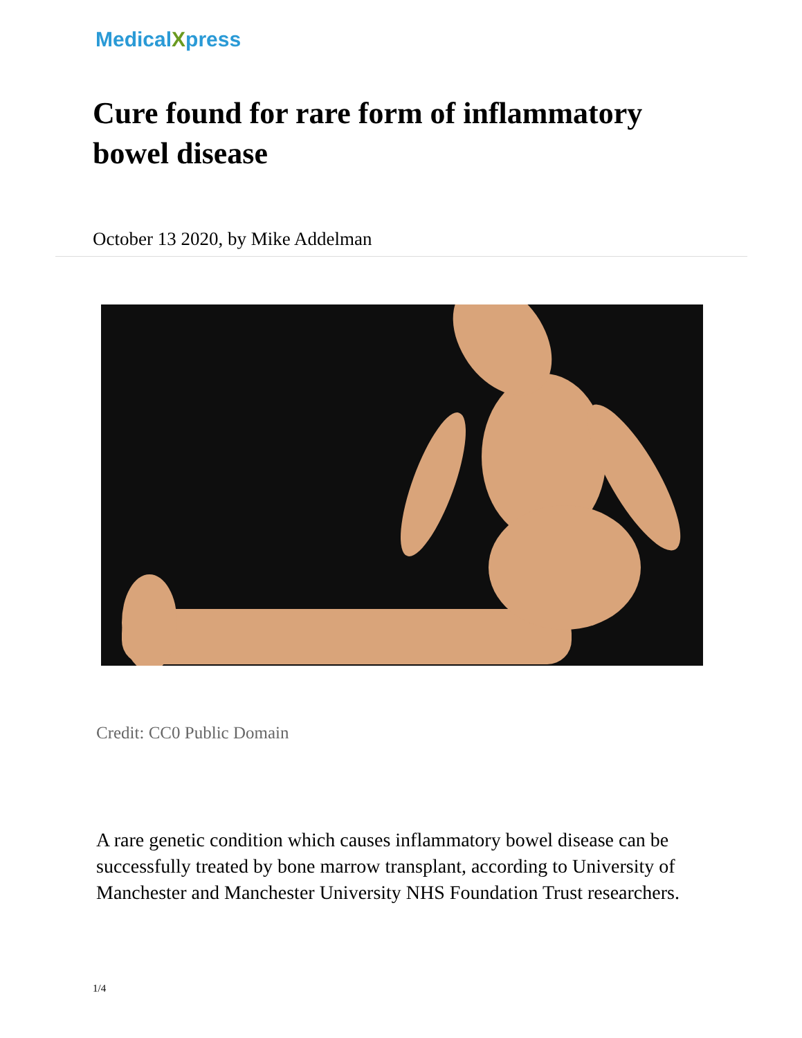MedicalXpress
Cure found for rare form of inflammatory bowel disease
October 13 2020, by Mike Addelman
Credit: CC0 Public Domain
A rare genetic condition which causes inflammatory bowel disease can be successfully treated by bone marrow transplant, according to University of Manchester and Manchester University NHS Foundation Trust researchers.
1/4